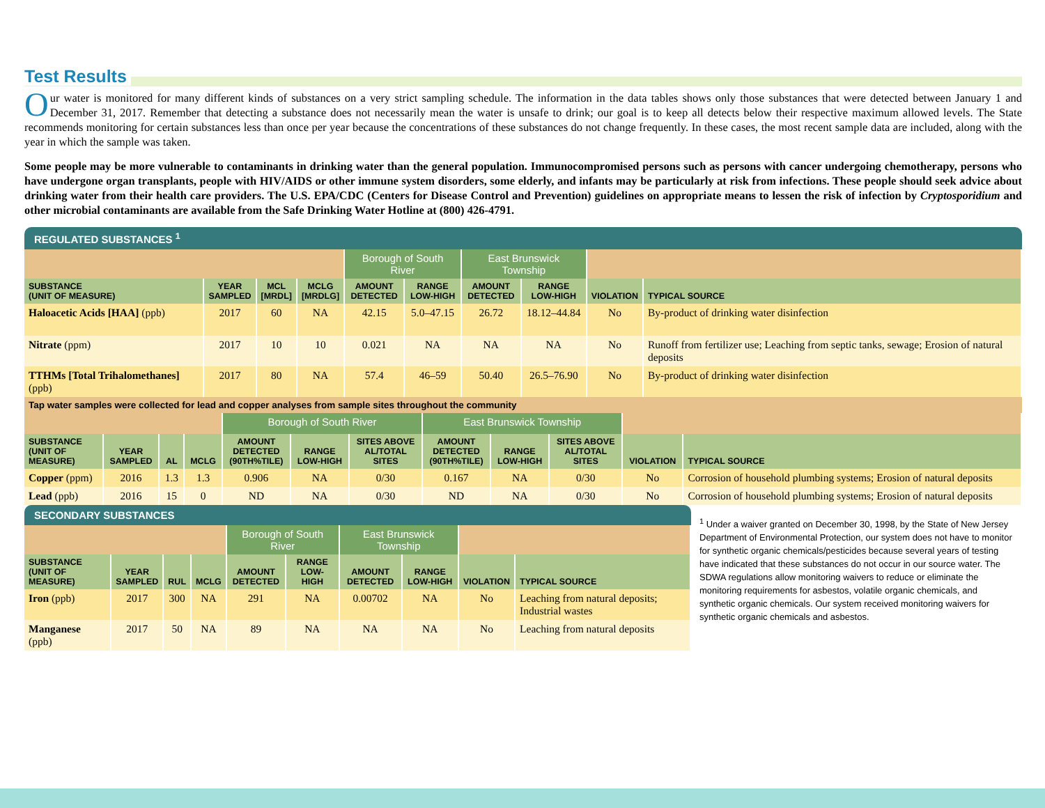Test Results
Our water is monitored for many different kinds of substances on a very strict sampling schedule. The information in the data tables shows only those substances that were detected between January 1 and December 31, 2017. Remember that detecting a substance does not necessarily mean the water is unsafe to drink; our goal is to keep all detects below their respective maximum allowed levels. The State recommends monitoring for certain substances less than once per year because the concentrations of these substances do not change frequently. In these cases, the most recent sample data are included, along with the year in which the sample was taken.
Some people may be more vulnerable to contaminants in drinking water than the general population. Immunocompromised persons such as persons with cancer undergoing chemotherapy, persons who have undergone organ transplants, people with HIV/AIDS or other immune system disorders, some elderly, and infants may be particularly at risk from infections. These people should seek advice about drinking water from their health care providers. The U.S. EPA/CDC (Centers for Disease Control and Prevention) guidelines on appropriate means to lessen the risk of infection by Cryptosporidium and other microbial contaminants are available from the Safe Drinking Water Hotline at (800) 426-4791.
REGULATED SUBSTANCES <sup>1</sup>
| | | | | Borough of South River | | East Brunswick Township | | | |
| SUBSTANCE (UNIT OF MEASURE) | YEAR SAMPLED | MCL [MRDL] | MCLG [MRDLG] | AMOUNT DETECTED | RANGE LOW-HIGH | AMOUNT DETECTED | RANGE LOW-HIGH | VIOLATION | TYPICAL SOURCE |
| Haloacetic Acids [HAA] (ppb) | 2017 | 60 | NA | 42.15 | 5.0–47.15 | 26.72 | 18.12–44.84 | No | By-product of drinking water disinfection |
| Nitrate (ppm) | 2017 | 10 | 10 | 0.021 | NA | NA | NA | No | Runoff from fertilizer use; Leaching from septic tanks, sewage; Erosion of natural deposits |
| TTHMs [Total Trihalomethanes] (ppb) | 2017 | 80 | NA | 57.4 | 46–59 | 50.40 | 26.5–76.90 | No | By-product of drinking water disinfection |
Tap water samples were collected for lead and copper analyses from sample sites throughout the community
| | | | | Borough of South River | | | East Brunswick Township | | | | |
| SUBSTANCE (UNIT OF MEASURE) | YEAR SAMPLED | AL | MCLG | AMOUNT DETECTED (90TH%TILE) | RANGE LOW-HIGH | SITES ABOVE AL/TOTAL SITES | AMOUNT DETECTED (90TH%TILE) | RANGE LOW-HIGH | SITES ABOVE AL/TOTAL SITES | VIOLATION | TYPICAL SOURCE |
| Copper (ppm) | 2016 | 1.3 | 1.3 | 0.906 | NA | 0/30 | 0.167 | NA | 0/30 | No | Corrosion of household plumbing systems; Erosion of natural deposits |
| Lead (ppb) | 2016 | 15 | 0 | ND | NA | 0/30 | ND | NA | 0/30 | No | Corrosion of household plumbing systems; Erosion of natural deposits |
SECONDARY SUBSTANCES
| | | | | Borough of South River | | East Brunswick Township | | | |
| SUBSTANCE (UNIT OF MEASURE) | YEAR SAMPLED | RUL | MCLG | AMOUNT DETECTED | RANGE LOW-HIGH | AMOUNT DETECTED | RANGE LOW-HIGH | VIOLATION | TYPICAL SOURCE |
| Iron (ppb) | 2017 | 300 | NA | 291 | NA | 0.00702 | NA | No | Leaching from natural deposits; Industrial wastes |
| Manganese (ppb) | 2017 | 50 | NA | 89 | NA | NA | NA | No | Leaching from natural deposits |
<sup>1</sup> Under a waiver granted on December 30, 1998, by the State of New Jersey Department of Environmental Protection, our system does not have to monitor for synthetic organic chemicals/pesticides because several years of testing have indicated that these substances do not occur in our source water. The SDWA regulations allow monitoring waivers to reduce or eliminate the monitoring requirements for asbestos, volatile organic chemicals, and synthetic organic chemicals. Our system received monitoring waivers for synthetic organic chemicals and asbestos.